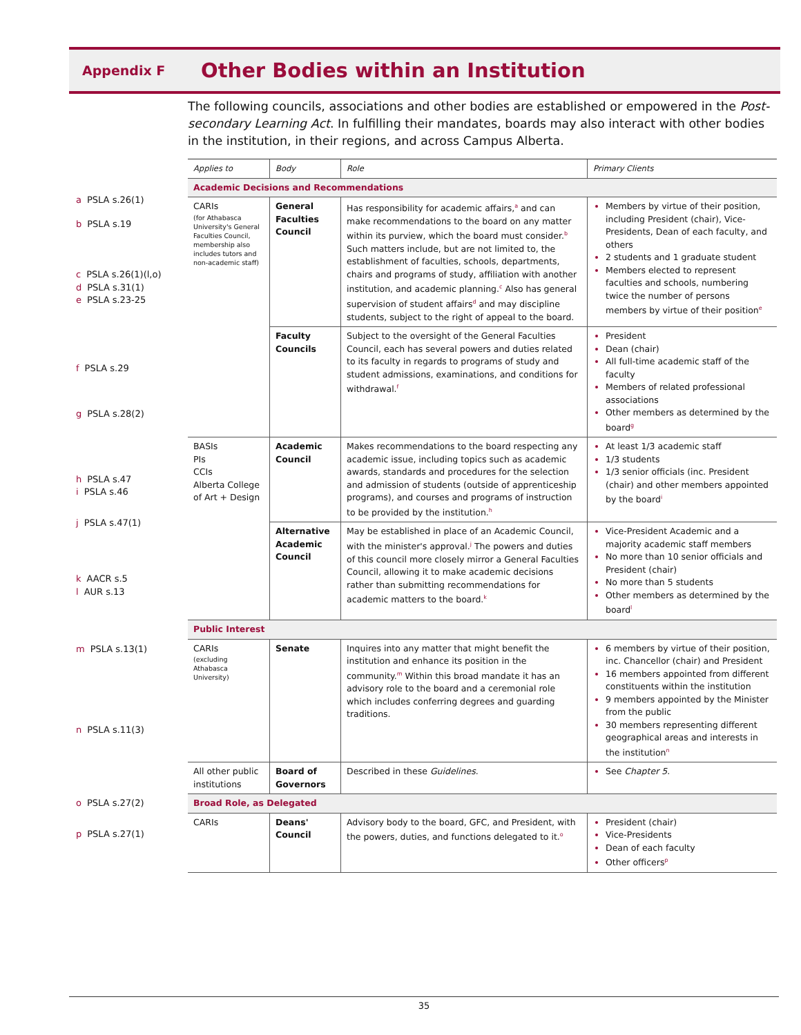Appendix F
Other Bodies within an Institution
The following councils, associations and other bodies are established or empowered in the Post-secondary Learning Act. In fulfilling their mandates, boards may also interact with other bodies in the institution, in their regions, and across Campus Alberta.
a PSLA s.26(1)
b PSLA s.19
c PSLA s.26(1)(l,o)
d PSLA s.31(1)
e PSLA s.23-25
f PSLA s.29
g PSLA s.28(2)
h PSLA s.47
i PSLA s.46
j PSLA s.47(1)
k AACR s.5
l AUR s.13
m PSLA s.13(1)
n PSLA s.11(3)
o PSLA s.27(2)
p PSLA s.27(1)
| Applies to | Body | Role | Primary Clients |
| --- | --- | --- | --- |
| Academic Decisions and Recommendations | | | |
| CARIs (for Athabasca University's General Faculties Council, membership also includes tutors and non-academic staff) | General Faculties Council | Has responsibility for academic affairs,<sup>a</sup> and can make recommendations to the board on any matter within its purview, which the board must consider.<sup>b</sup> Such matters include, but are not limited to, the establishment of faculties, schools, departments, chairs and programs of study, affiliation with another institution, and academic planning.<sup>c</sup> Also has general supervision of student affairs<sup>d</sup> and may discipline students, subject to the right of appeal to the board. | Members by virtue of their position, including President (chair), Vice-Presidents, Dean of each faculty, and others 2 students and 1 graduate student Members elected to represent faculties and schools, numbering twice the number of persons members by virtue of their position<sup>e</sup> |
| | Faculty Councils | Subject to the oversight of the General Faculties Council, each has several powers and duties related to its faculty in regards to programs of study and student admissions, examinations, and conditions for withdrawal.<sup>f</sup> | President Dean (chair) All full-time academic staff of the faculty Members of related professional associations Other members as determined by the board<sup>g</sup> |
| BASIs PIs CCIs Alberta College of Art + Design | Academic Council | Makes recommendations to the board respecting any academic issue, including topics such as academic awards, standards and procedures for the selection and admission of students (outside of apprenticeship programs), and courses and programs of instruction to be provided by the institution.<sup>h</sup> | At least 1/3 academic staff 1/3 students 1/3 senior officials (inc. President (chair) and other members appointed by the board<sup>i</sup> |
| | Alternative Academic Council | May be established in place of an Academic Council, with the minister's approval.<sup>j</sup> The powers and duties of this council more closely mirror a General Faculties Council, allowing it to make academic decisions rather than submitting recommendations for academic matters to the board.<sup>k</sup> | Vice-President Academic and a majority academic staff members No more than 10 senior officials and President (chair) No more than 5 students Other members as determined by the board<sup>l</sup> |
| Public Interest | | | |
| CARIs (excluding Athabasca University) | Senate | Inquires into any matter that might benefit the institution and enhance its position in the community.<sup>m</sup> Within this broad mandate it has an advisory role to the board and a ceremonial role which includes conferring degrees and guarding traditions. | 6 members by virtue of their position, inc. Chancellor (chair) and President 16 members appointed from different constituents within the institution 9 members appointed by the Minister from the public 30 members representing different geographical areas and interests in the institution<sup>n</sup> |
| All other public institutions | Board of Governors | Described in these Guidelines . | See Chapter 5 . |
| Broad Role, as Delegated | | | |
| CARIs | Deans' Council | Advisory body to the board, GFC, and President, with the powers, duties, and functions delegated to it.<sup>o</sup> | President (chair) Vice-Presidents Dean of each faculty Other officers<sup>p</sup> |
35